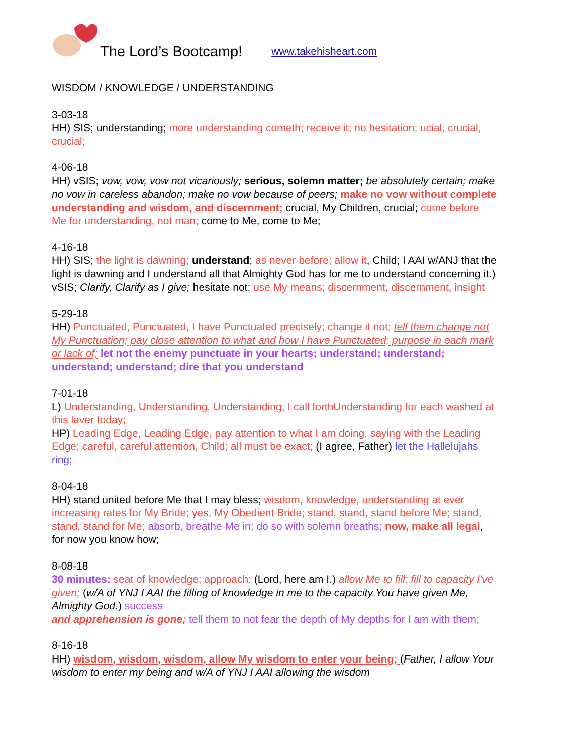The Lord’s Bootcamp! www.takehisheart.com
WISDOM / KNOWLEDGE / UNDERSTANDING
3-03-18
HH) SIS; understanding; more understanding cometh; receive it; no hesitation; ucial, crucial, crucial;
4-06-18
HH) vSIS; vow, vow, vow not vicariously; serious, solemn matter; be absolutely certain; make no vow in careless abandon; make no vow because of peers; make no vow without complete understanding and wisdom, and discernment; crucial, My Children, crucial; come before Me for understanding, not man; come to Me, come to Me;
4-16-18
HH) SIS; the light is dawning; understand; as never before; allow it, Child; I AAI w/ANJ that the light is dawning and I understand all that Almighty God has for me to understand concerning it.) vSIS; Clarify, Clarify as I give; hesitate not; use My means; discernment, discernment, insight
5-29-18
HH) Punctuated, Punctuated, I have Punctuated precisely; change it not; tell them change not My Punctuation; pay close attention to what and how I have Punctuated; purpose in each mark or lack of; let not the enemy punctuate in your hearts; understand; understand; understand; understand; dire that you understand
7-01-18
L) Understanding, Understanding, Understanding, I call forthUnderstanding for each washed at this laver today;
HP) Leading Edge, Leading Edge, pay attention to what I am doing, saying with the Leading Edge; careful, careful attention, Child; all must be exact; (I agree, Father) let the Hallelujahs ring;
8-04-18
HH) stand united before Me that I may bless; wisdom, knowledge, understanding at ever increasing rates for My Bride; yes, My Obedient Bride; stand, stand, stand before Me; stand, stand, stand for Me; absorb, breathe Me in; do so with solemn breaths; now, make all legal, for now you know how;
8-08-18
30 minutes: seat of knowledge; approach; (Lord, here am I.) allow Me to fill; fill to capacity I've given; (w/A of YNJ I AAI the filling of knowledge in me to the capacity You have given Me, Almighty God.) success
and apprehension is gone; tell them to not fear the depth of My depths for I am with them;
8-16-18
HH) wisdom, wisdom, wisdom, allow My wisdom to enter your being; (Father, I allow Your wisdom to enter my being and w/A of YNJ I AAI allowing the wisdom